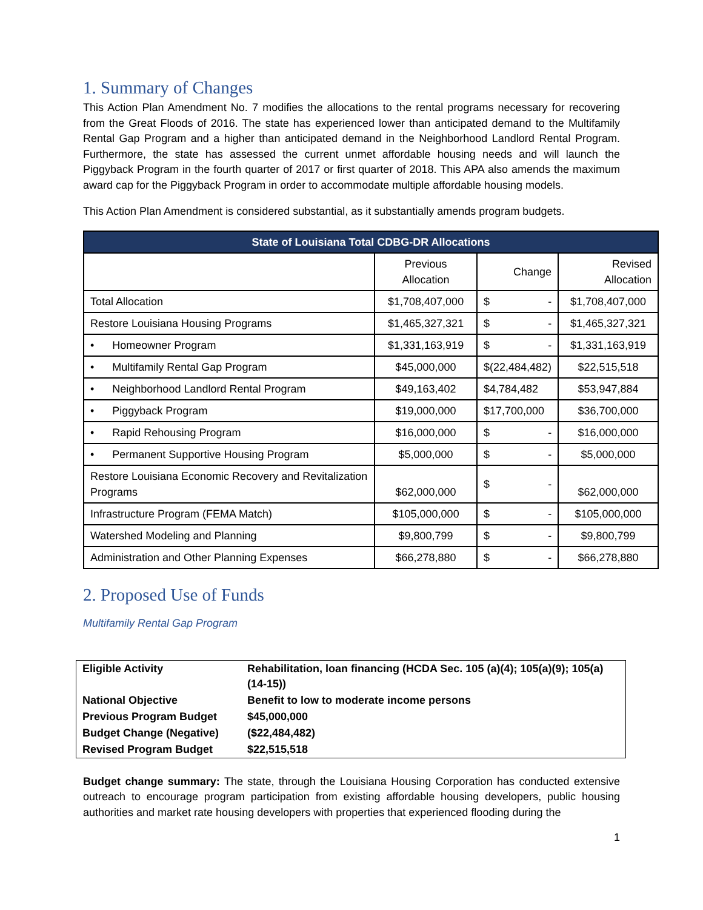1. Summary of Changes
This Action Plan Amendment No. 7 modifies the allocations to the rental programs necessary for recovering from the Great Floods of 2016. The state has experienced lower than anticipated demand to the Multifamily Rental Gap Program and a higher than anticipated demand in the Neighborhood Landlord Rental Program. Furthermore, the state has assessed the current unmet affordable housing needs and will launch the Piggyback Program in the fourth quarter of 2017 or first quarter of 2018. This APA also amends the maximum award cap for the Piggyback Program in order to accommodate multiple affordable housing models.
This Action Plan Amendment is considered substantial, as it substantially amends program budgets.
| State of Louisiana Total CDBG-DR Allocations | | | |
| --- | --- | --- | --- |
| | Previous Allocation | Change | Revised Allocation |
| Total Allocation | $1,708,407,000 | $ - | $1,708,407,000 |
| Restore Louisiana Housing Programs | $1,465,327,321 | $ - | $1,465,327,321 |
| • Homeowner Program | $1,331,163,919 | $ - | $1,331,163,919 |
| • Multifamily Rental Gap Program | $45,000,000 | $(22,484,482) | $22,515,518 |
| • Neighborhood Landlord Rental Program | $49,163,402 | $4,784,482 | $53,947,884 |
| • Piggyback Program | $19,000,000 | $17,700,000 | $36,700,000 |
| • Rapid Rehousing Program | $16,000,000 | $ - | $16,000,000 |
| • Permanent Supportive Housing Program | $5,000,000 | $ - | $5,000,000 |
| Restore Louisiana Economic Recovery and Revitalization Programs | $62,000,000 | $ - | $62,000,000 |
| Infrastructure Program (FEMA Match) | $105,000,000 | $ - | $105,000,000 |
| Watershed Modeling and Planning | $9,800,799 | $ - | $9,800,799 |
| Administration and Other Planning Expenses | $66,278,880 | $ - | $66,278,880 |
2. Proposed Use of Funds
Multifamily Rental Gap Program
| Eligible Activity | Rehabilitation, loan financing (HCDA Sec. 105 (a)(4); 105(a)(9); 105(a)(14-15)) |
| National Objective | Benefit to low to moderate income persons |
| Previous Program Budget | $45,000,000 |
| Budget Change (Negative) | ($22,484,482) |
| Revised Program Budget | $22,515,518 |
Budget change summary: The state, through the Louisiana Housing Corporation has conducted extensive outreach to encourage program participation from existing affordable housing developers, public housing authorities and market rate housing developers with properties that experienced flooding during the
1